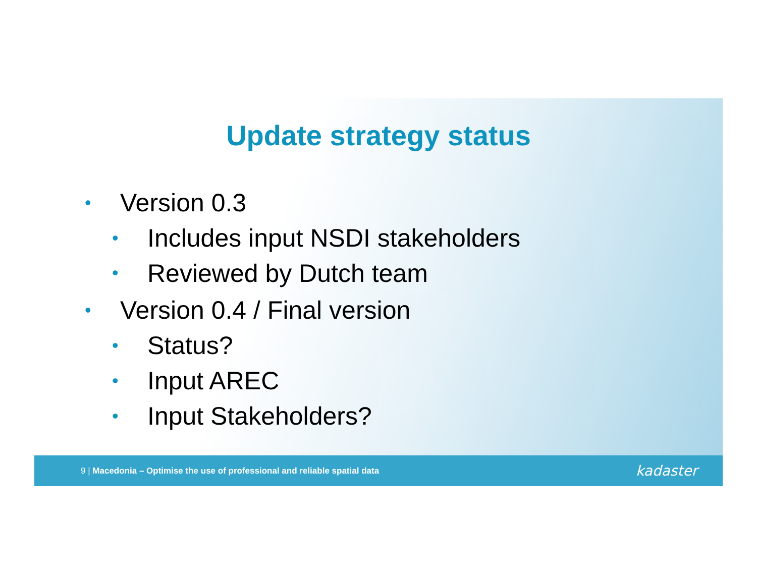Update strategy status
• Version 0.3
• Includes input NSDI stakeholders
• Reviewed by Dutch team
• Version 0.4 / Final version
• Status?
• Input AREC
• Input Stakeholders?
9 | Macedonia – Optimise the use of professional and reliable spatial data
kadaster